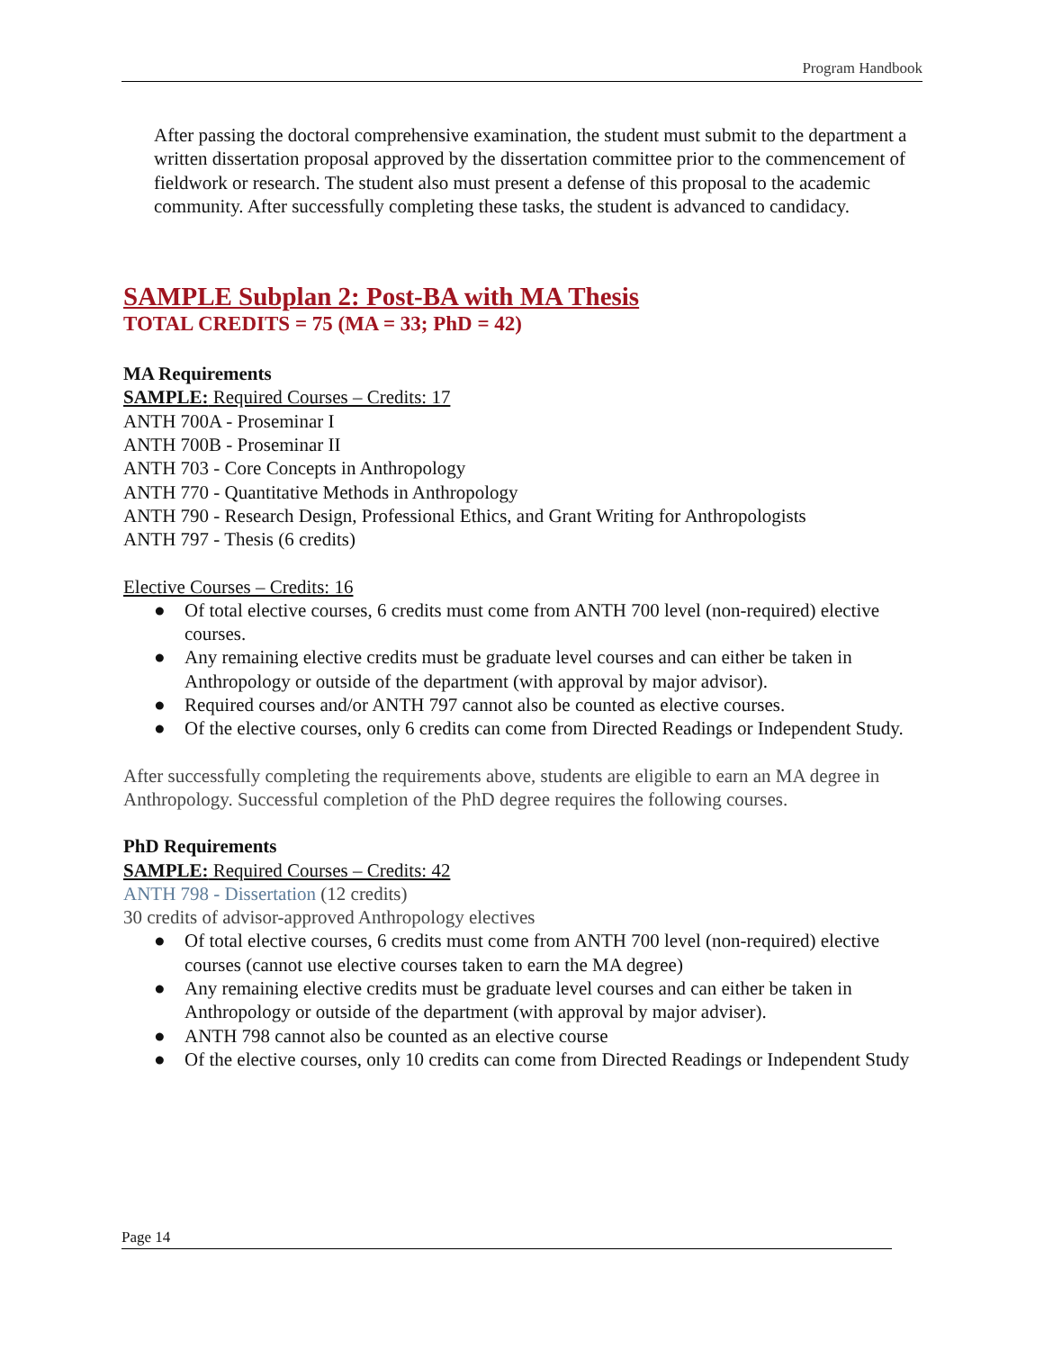Program Handbook
After passing the doctoral comprehensive examination, the student must submit to the department a written dissertation proposal approved by the dissertation committee prior to the commencement of fieldwork or research. The student also must present a defense of this proposal to the academic community. After successfully completing these tasks, the student is advanced to candidacy.
SAMPLE Subplan 2: Post-BA with MA Thesis
TOTAL CREDITS = 75 (MA = 33; PhD = 42)
MA Requirements
SAMPLE: Required Courses – Credits: 17
ANTH 700A - Proseminar I
ANTH 700B - Proseminar II
ANTH 703 - Core Concepts in Anthropology
ANTH 770 - Quantitative Methods in Anthropology
ANTH 790 - Research Design, Professional Ethics, and Grant Writing for Anthropologists
ANTH 797 - Thesis (6 credits)
Elective Courses – Credits: 16
● Of total elective courses, 6 credits must come from ANTH 700 level (non-required) elective courses.
● Any remaining elective credits must be graduate level courses and can either be taken in Anthropology or outside of the department (with approval by major advisor).
● Required courses and/or ANTH 797 cannot also be counted as elective courses.
● Of the elective courses, only 6 credits can come from Directed Readings or Independent Study.
After successfully completing the requirements above, students are eligible to earn an MA degree in Anthropology. Successful completion of the PhD degree requires the following courses.
PhD Requirements
SAMPLE: Required Courses – Credits: 42
ANTH 798 - Dissertation (12 credits)
30 credits of advisor-approved Anthropology electives
● Of total elective courses, 6 credits must come from ANTH 700 level (non-required) elective courses (cannot use elective courses taken to earn the MA degree)
● Any remaining elective credits must be graduate level courses and can either be taken in Anthropology or outside of the department (with approval by major adviser).
● ANTH 798 cannot also be counted as an elective course
● Of the elective courses, only 10 credits can come from Directed Readings or Independent Study
Page 14